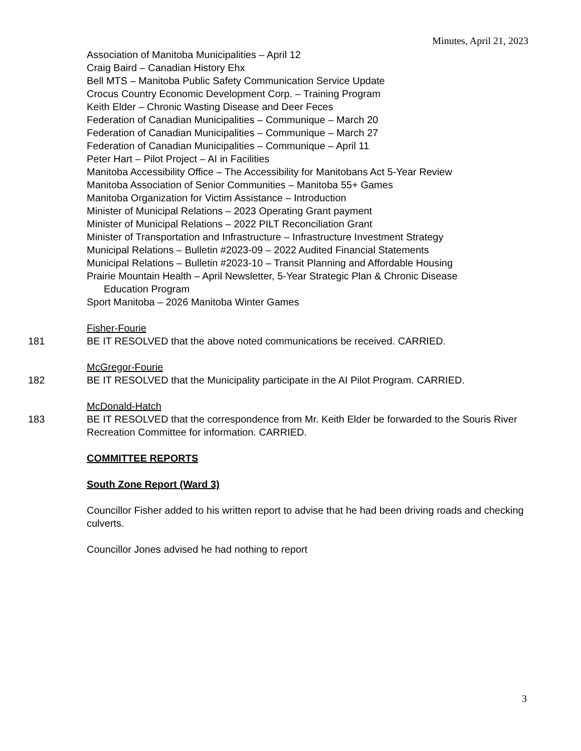Minutes, April 21, 2023
Association of Manitoba Municipalities – April 12
Craig Baird – Canadian History Ehx
Bell MTS – Manitoba Public Safety Communication Service Update
Crocus Country Economic Development Corp. – Training Program
Keith Elder – Chronic Wasting Disease and Deer Feces
Federation of Canadian Municipalities – Communique – March 20
Federation of Canadian Municipalities – Communique – March 27
Federation of Canadian Municipalities – Communique – April 11
Peter Hart – Pilot Project – AI in Facilities
Manitoba Accessibility Office – The Accessibility for Manitobans Act 5-Year Review
Manitoba Association of Senior Communities – Manitoba 55+ Games
Manitoba Organization for Victim Assistance – Introduction
Minister of Municipal Relations – 2023 Operating Grant payment
Minister of Municipal Relations – 2022 PILT Reconciliation Grant
Minister of Transportation and Infrastructure – Infrastructure Investment Strategy
Municipal Relations – Bulletin #2023-09 – 2022 Audited Financial Statements
Municipal Relations – Bulletin #2023-10 – Transit Planning and Affordable Housing
Prairie Mountain Health – April Newsletter, 5-Year Strategic Plan & Chronic Disease
Education Program
Sport Manitoba – 2026 Manitoba Winter Games
Fisher-Fourie
181 BE IT RESOLVED that the above noted communications be received. CARRIED.
McGregor-Fourie
182 BE IT RESOLVED that the Municipality participate in the AI Pilot Program. CARRIED.
McDonald-Hatch
183 BE IT RESOLVED that the correspondence from Mr. Keith Elder be forwarded to the Souris River Recreation Committee for information. CARRIED.
COMMITTEE REPORTS
South Zone Report (Ward 3)
Councillor Fisher added to his written report to advise that he had been driving roads and checking culverts.
Councillor Jones advised he had nothing to report
3